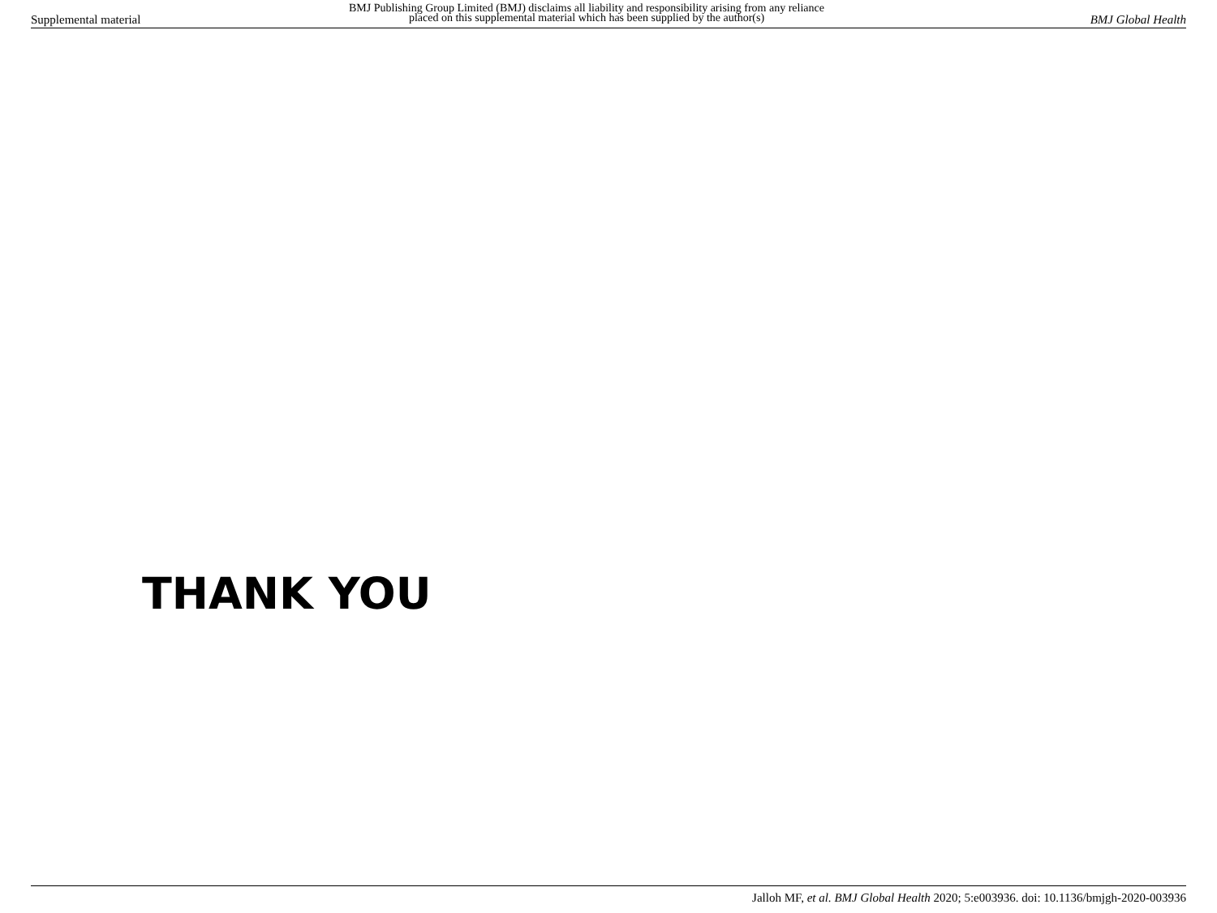Supplemental material
BMJ Publishing Group Limited (BMJ) disclaims all liability and responsibility arising from any reliance
placed on this supplemental material which has been supplied by the author(s)
BMJ Global Health
THANK YOU
Jalloh MF, et al. BMJ Global Health 2020; 5:e003936. doi: 10.1136/bmjgh-2020-003936